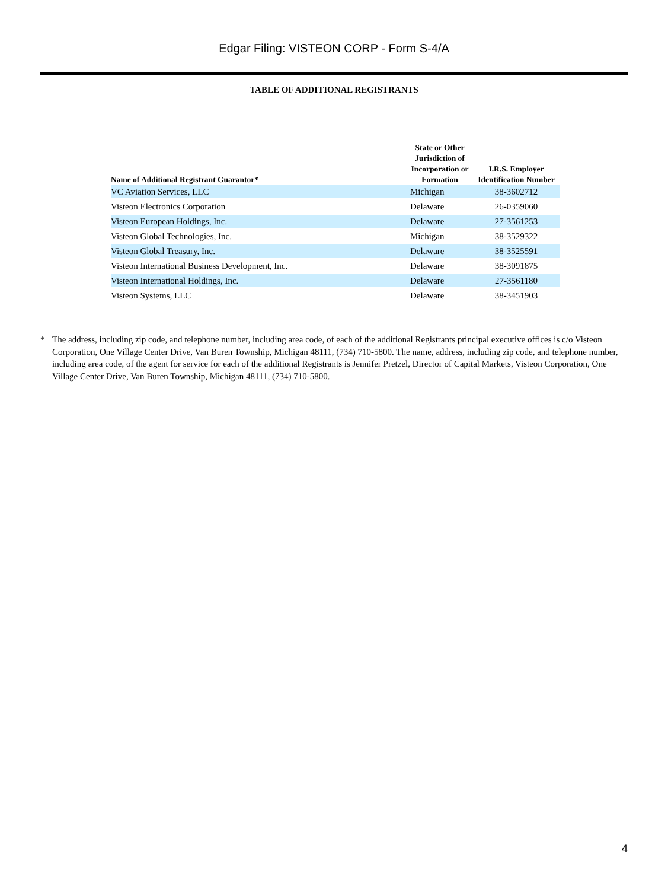Edgar Filing: VISTEON CORP - Form S-4/A
TABLE OF ADDITIONAL REGISTRANTS
| Name of Additional Registrant Guarantor* | State or Other Jurisdiction of Incorporation or Formation | I.R.S. Employer Identification Number |
| --- | --- | --- |
| VC Aviation Services, LLC | Michigan | 38-3602712 |
| Visteon Electronics Corporation | Delaware | 26-0359060 |
| Visteon European Holdings, Inc. | Delaware | 27-3561253 |
| Visteon Global Technologies, Inc. | Michigan | 38-3529322 |
| Visteon Global Treasury, Inc. | Delaware | 38-3525591 |
| Visteon International Business Development, Inc. | Delaware | 38-3091875 |
| Visteon International Holdings, Inc. | Delaware | 27-3561180 |
| Visteon Systems, LLC | Delaware | 38-3451903 |
* The address, including zip code, and telephone number, including area code, of each of the additional Registrants principal executive offices is c/o Visteon Corporation, One Village Center Drive, Van Buren Township, Michigan 48111, (734) 710-5800. The name, address, including zip code, and telephone number, including area code, of the agent for service for each of the additional Registrants is Jennifer Pretzel, Director of Capital Markets, Visteon Corporation, One Village Center Drive, Van Buren Township, Michigan 48111, (734) 710-5800.
4